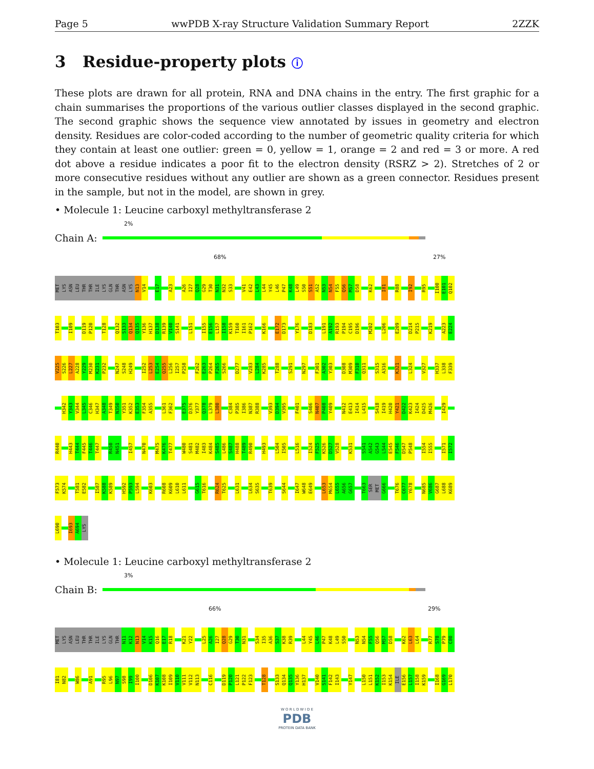Page 5 wwPDB X-ray Structure Validation Summary Report 2ZZK
3 Residue-property plots ⓘ
These plots are drawn for all protein, RNA and DNA chains in the entry. The first graphic for a chain summarises the proportions of the various outlier classes displayed in the second graphic. The second graphic shows the sequence view annotated by issues in geometry and electron density. Residues are color-coded according to the number of geometric quality criteria for which they contain at least one outlier: green = 0, yellow = 1, orange = 2 and red = 3 or more. A red dot above a residue indicates a poor fit to the electron density (RSRZ > 2). Stretches of 2 or more consecutive residues without any outlier are shown as a green connector. Residues present in the sample, but not in the model, are shown in grey.
• Molecule 1: Leucine carboxyl methyltransferase 2
2%
Chain A:
68% 27%
MET
LYS
ASN
LEU
THR
THR
ILE
LYS
GLN
THR
ASN
LYS
N13
V14
E17
A23
A26
I27
Q28
G29
T30
N31
N32
S33
V41
E42
L43
L44
Y45
L46
P47
K48
L49
S50
S51
A52
N53
N54
F55
Q56
M57
D58
K62
I81
R88
I92
R95
I100
E101
Q102
T103
I109
D119
P120
T128
Q132
S133
Q134
Q135
Y136
H137
D138
R139
V140
S141
L151
I155
E156
L157
I158
K159
T160
I161
P162
K166
E172
D173
Y176
D183
L191
A192
R193
P194
C195
D196
M202
L206
E209
D214
P215
K219
A223
E224
V225
S226
L227
A228
Y229
M230
K231
P232
N247
S248
H249
I252
L253
E254
Q255
L256
I257
P258
F262
E263
P264
F265
S266
D277
V283
L284
K285
T288
S291
N297
F301
A302
Y303
D308
M309
F310
Q311
S315
A316
K321
L324
V327
H337
L338
F339
H342
Y343
V344
L345
C346
H347
A348
T349
N350
Y351
K352
E353
F354
A355
L361
F362
E375
D376
Y377
Q378
L379
L380
C384
P385
I386
N387
R388
V393
D394
V395
F401
S406
N407
P408
Y409
N412
E413
I414
L415
S418
I419
H420
Y421
D422
K423
I424
D425
M426
I429
R440
H443
T444
F445
T446
T447
R450
N451
I457
N470
M475
K476
T477
W480
S481
M482
I483
K484
S485
L486
S487
H488
T489
R490
H493
L504
I505
L516
I524
F525
K526
D527
V528
K531
S541
A542
G543
L544
E545
F546
D547
P548
I554
I555
I571
I572
F573
K574
T581
E582
I587
K588
K589
H592
P593
L594
K603
R608
K609
L610
L611
G615
T616
R624
T625
L631
L634
S635
T639
S644
I647
W648
E649
L653
M654
L655
A656
G657
T663
SER
MET
G666
T676
C677
Y678
N685
V686
G687
L688
K689
L690
I693
A694
LYS
• Molecule 1: Leucine carboxyl methyltransferase 2
3%
Chain B:
66% 29%
MET
LYS
ASN
LEU
THR
THR
ILE
LYS
GLN
THR
N11
K12
N13
V14
K15
Q16
E17
R18
K21
Y22
L25
A26
I27
Q28
G29
T30
N31
S34
I35
A36
S37
K38
R39
L44
Y45
L46
P47
K48
L49
S50
N53
N54
F55
Q56
M57
D58
K62
L63
L64
R77
S78
P79
C80
I81
N82
W86
A91
R95
L96
N97
S98
I99
I100
D106
K107
K108
I109
V110
V111
V112
N113
C116
D119
P120
L121
P122
F123
T128
S133
Q134
Q135
Y136
H137
V140
S141
F142
I143
Y147
L150
L151
K152
I153
K154
ILE
E156
L157
I158
K159
I168
G169
L170
W O R L D W I D E
PDB
PROTEIN DATA BANK